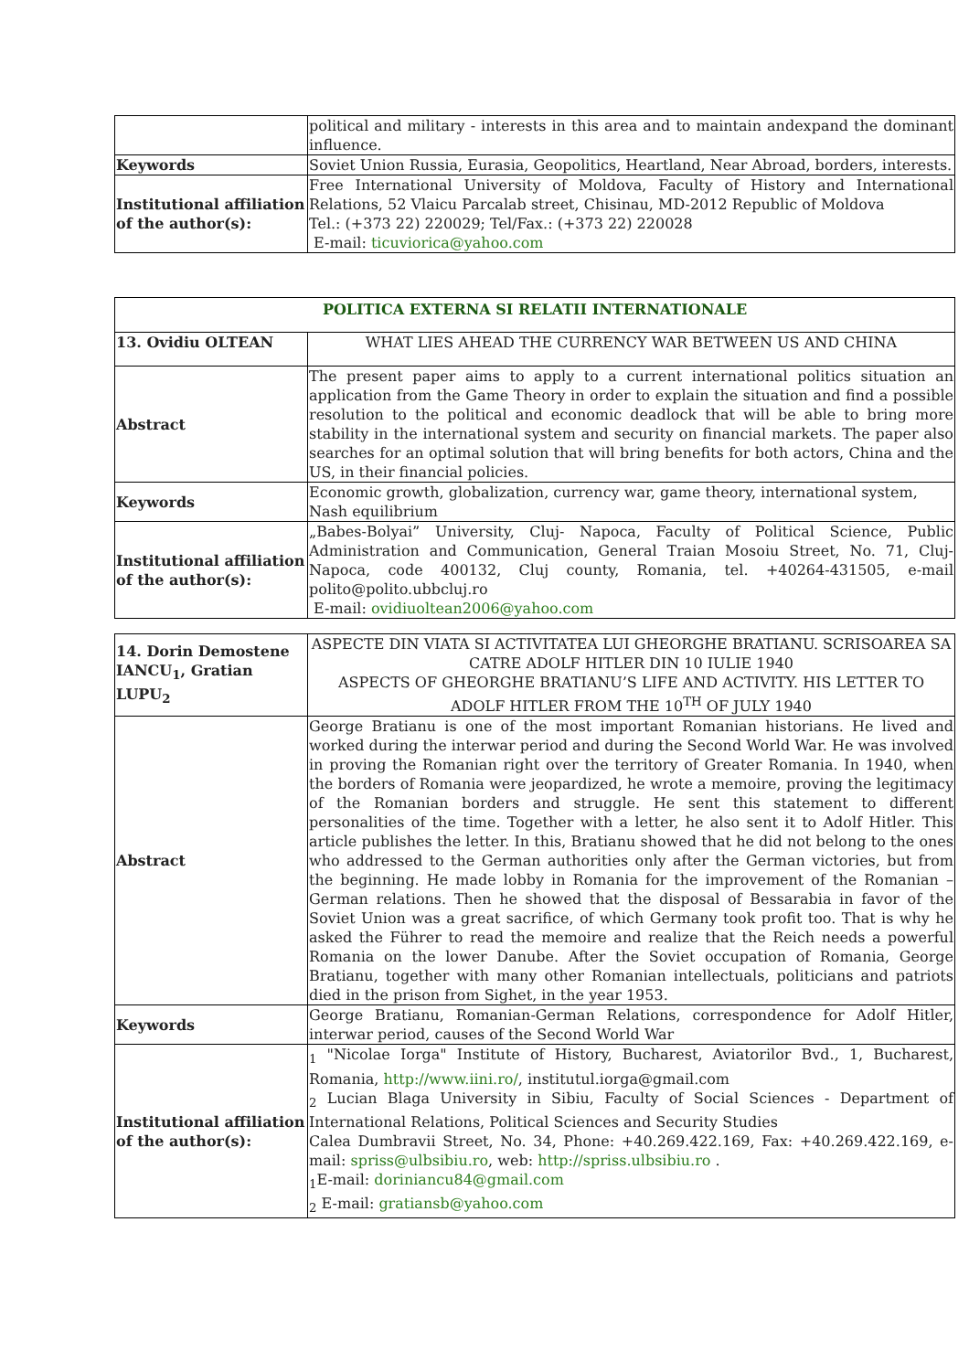| | political and military - interests in this area and to maintain andexpand the dominant influence. |
| Keywords | Soviet Union Russia, Eurasia, Geopolitics, Heartland, Near Abroad, borders, interests. |
| Institutional affiliation of the author(s): | Free International University of Moldova, Faculty of History and International Relations, 52 Vlaicu Parcalab street, Chisinau, MD-2012 Republic of Moldova Tel.: (+373 22) 220029; Tel/Fax.: (+373 22) 220028 E-mail: ticuviorica@yahoo.com |
| POLITICA EXTERNA SI RELATII INTERNATIONALE | |
| 13. Ovidiu OLTEAN | WHAT LIES AHEAD THE CURRENCY WAR BETWEEN US AND CHINA |
| Abstract | The present paper aims to apply to a current international politics situation an application from the Game Theory in order to explain the situation and find a possible resolution to the political and economic deadlock that will be able to bring more stability in the international system and security on financial markets. The paper also searches for an optimal solution that will bring benefits for both actors, China and the US, in their financial policies. |
| Keywords | Economic growth, globalization, currency war, game theory, international system, Nash equilibrium |
| Institutional affiliation of the author(s): | „Babes-Bolyai” University, Cluj- Napoca, Faculty of Political Science, Public Administration and Communication, General Traian Mosoiu Street, No. 71, Cluj-Napoca, code 400132, Cluj county, Romania, tel. +40264-431505, e-mail polito@polito.ubbcluj.ro E-mail: ovidiuoltean2006@yahoo.com |
| 14. Dorin Demostene IANCU<sub>1</sub>, Gratian LUPU<sub>2</sub> | ASPECTE DIN VIATA SI ACTIVITATEA LUI GHEORGHE BRATIANU. SCRISOAREA SA CATRE ADOLF HITLER DIN 10 IULIE 1940 ASPECTS OF GHEORGHE BRATIANU’S LIFE AND ACTIVITY. HIS LETTER TO ADOLF HITLER FROM THE 10<sup>TH</sup> OF JULY 1940 |
| Abstract | George Bratianu is one of the most important Romanian historians. He lived and worked during the interwar period and during the Second World War. He was involved in proving the Romanian right over the territory of Greater Romania. In 1940, when the borders of Romania were jeopardized, he wrote a memoire, proving the legitimacy of the Romanian borders and struggle. He sent this statement to different personalities of the time. Together with a letter, he also sent it to Adolf Hitler. This article publishes the letter. In this, Bratianu showed that he did not belong to the ones who addressed to the German authorities only after the German victories, but from the beginning. He made lobby in Romania for the improvement of the Romanian – German relations. Then he showed that the disposal of Bessarabia in favor of the Soviet Union was a great sacrifice, of which Germany took profit too. That is why he asked the Führer to read the memoire and realize that the Reich needs a powerful Romania on the lower Danube. After the Soviet occupation of Romania, George Bratianu, together with many other Romanian intellectuals, politicians and patriots died in the prison from Sighet, in the year 1953. |
| Keywords | George Bratianu, Romanian-German Relations, correspondence for Adolf Hitler, interwar period, causes of the Second World War |
| Institutional affiliation of the author(s): | <sub>1</sub> "Nicolae Iorga" Institute of History, Bucharest, Aviatorilor Bvd., 1, Bucharest, Romania, http://www.iini.ro/ , institutul.iorga@gmail.com <sub>2</sub> Lucian Blaga University in Sibiu, Faculty of Social Sciences - Department of International Relations, Political Sciences and Security Studies Calea Dumbravii Street, No. 34, Phone: +40.269.422.169, Fax: +40.269.422.169, e-mail: spriss@ulbsibiu.ro , web: http://spriss.ulbsibiu.ro . <sub>1</sub>E-mail: doriniancu84@gmail.com <sub>2</sub> E-mail: gratiansb@yahoo.com |